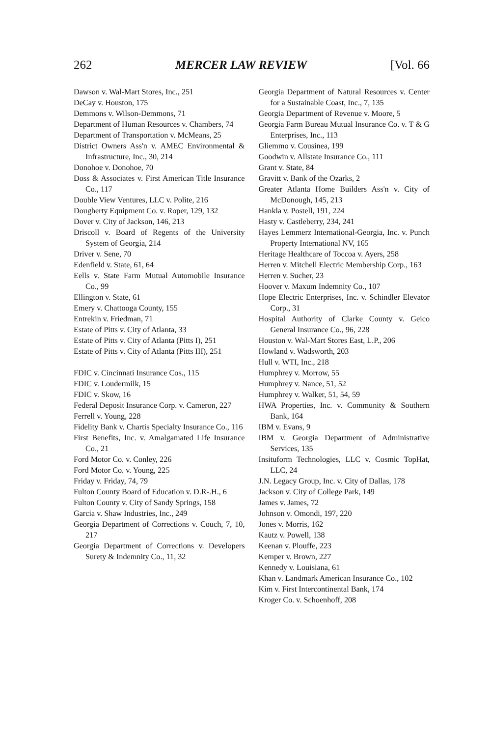262 MERCER LAW REVIEW [Vol. 66
Dawson v. Wal-Mart Stores, Inc., 251
DeCay v. Houston, 175
Demmons v. Wilson-Demmons, 71
Department of Human Resources v. Chambers, 74
Department of Transportation v. McMeans, 25
District Owners Ass'n v. AMEC Environmental & Infrastructure, Inc., 30, 214
Donohoe v. Donohoe, 70
Doss & Associates v. First American Title Insurance Co., 117
Double View Ventures, LLC v. Polite, 216
Dougherty Equipment Co. v. Roper, 129, 132
Dover v. City of Jackson, 146, 213
Driscoll v. Board of Regents of the University System of Georgia, 214
Driver v. Sene, 70
Edenfield v. State, 61, 64
Eells v. State Farm Mutual Automobile Insurance Co., 99
Ellington v. State, 61
Emery v. Chattooga County, 155
Entrekin v. Friedman, 71
Estate of Pitts v. City of Atlanta, 33
Estate of Pitts v. City of Atlanta (Pitts I), 251
Estate of Pitts v. City of Atlanta (Pitts III), 251
FDIC v. Cincinnati Insurance Cos., 115
FDIC v. Loudermilk, 15
FDIC v. Skow, 16
Federal Deposit Insurance Corp. v. Cameron, 227
Ferrell v. Young, 228
Fidelity Bank v. Chartis Specialty Insurance Co., 116
First Benefits, Inc. v. Amalgamated Life Insurance Co., 21
Ford Motor Co. v. Conley, 226
Ford Motor Co. v. Young, 225
Friday v. Friday, 74, 79
Fulton County Board of Education v. D.R-.H., 6
Fulton County v. City of Sandy Springs, 158
Garcia v. Shaw Industries, Inc., 249
Georgia Department of Corrections v. Couch, 7, 10, 217
Georgia Department of Corrections v. Developers Surety & Indemnity Co., 11, 32
Georgia Department of Natural Resources v. Center for a Sustainable Coast, Inc., 7, 135
Georgia Department of Revenue v. Moore, 5
Georgia Farm Bureau Mutual Insurance Co. v. T & G Enterprises, Inc., 113
Gliemmo v. Cousinea, 199
Goodwin v. Allstate Insurance Co., 111
Grant v. State, 84
Gravitt v. Bank of the Ozarks, 2
Greater Atlanta Home Builders Ass'n v. City of McDonough, 145, 213
Hankla v. Postell, 191, 224
Hasty v. Castleberry, 234, 241
Hayes Lemmerz International-Georgia, Inc. v. Punch Property International NV, 165
Heritage Healthcare of Toccoa v. Ayers, 258
Herren v. Mitchell Electric Membership Corp., 163
Herren v. Sucher, 23
Hoover v. Maxum Indemnity Co., 107
Hope Electric Enterprises, Inc. v. Schindler Elevator Corp., 31
Hospital Authority of Clarke County v. Geico General Insurance Co., 96, 228
Houston v. Wal-Mart Stores East, L.P., 206
Howland v. Wadsworth, 203
Hull v. WTI, Inc., 218
Humphrey v. Morrow, 55
Humphrey v. Nance, 51, 52
Humphrey v. Walker, 51, 54, 59
HWA Properties, Inc. v. Community & Southern Bank, 164
IBM v. Evans, 9
IBM v. Georgia Department of Administrative Services, 135
Insituform Technologies, LLC v. Cosmic TopHat, LLC, 24
J.N. Legacy Group, Inc. v. City of Dallas, 178
Jackson v. City of College Park, 149
James v. James, 72
Johnson v. Omondi, 197, 220
Jones v. Morris, 162
Kautz v. Powell, 138
Keenan v. Plouffe, 223
Kemper v. Brown, 227
Kennedy v. Louisiana, 61
Khan v. Landmark American Insurance Co., 102
Kim v. First Intercontinental Bank, 174
Kroger Co. v. Schoenhoff, 208